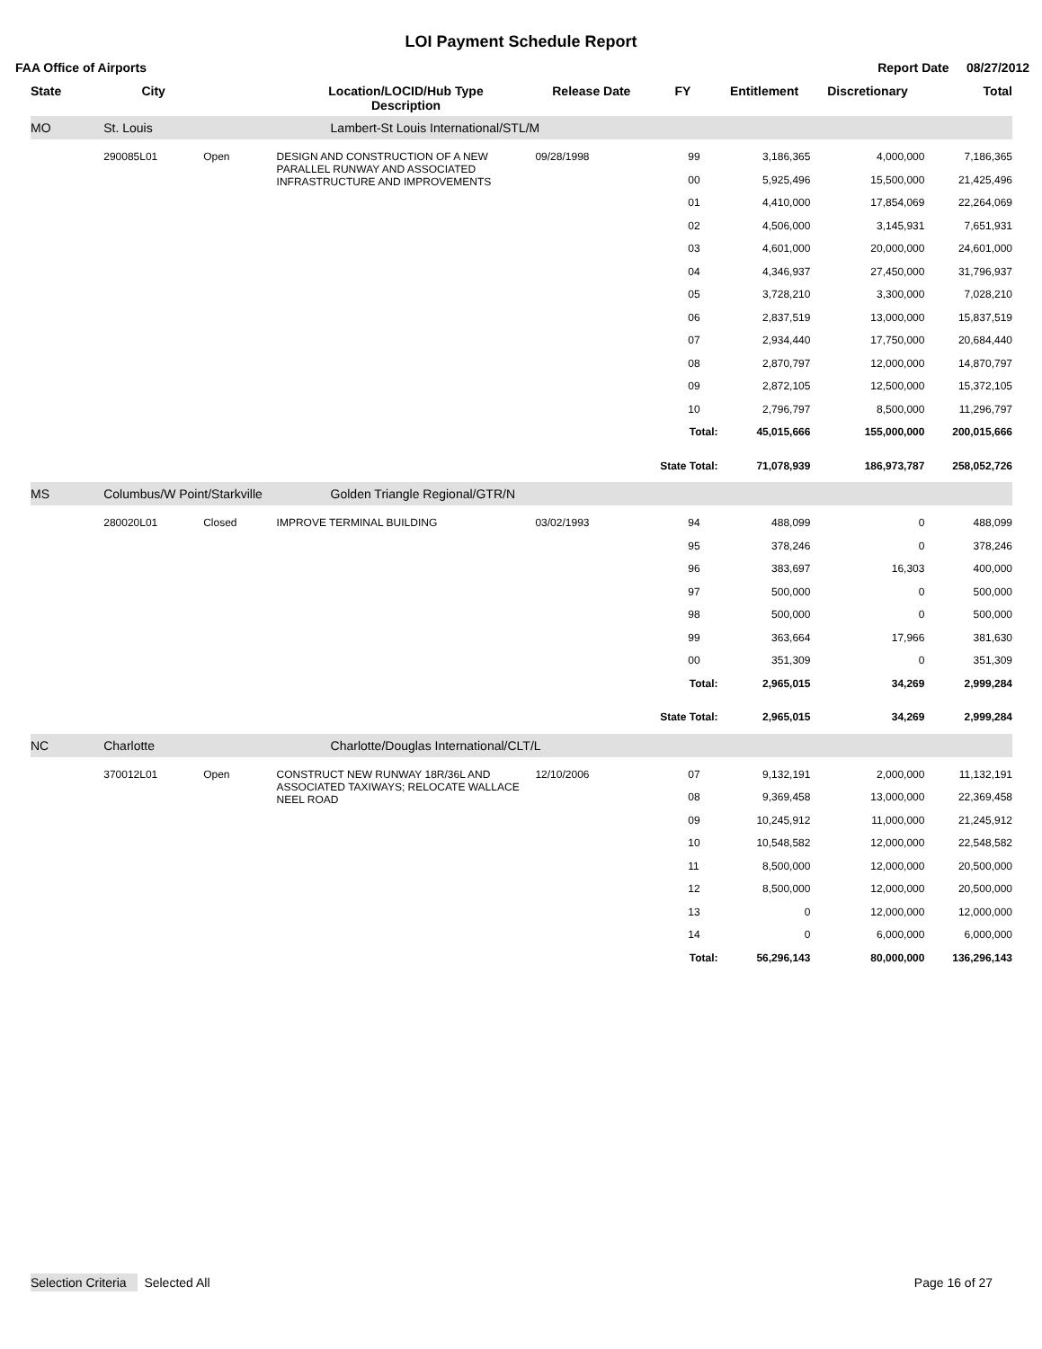LOI Payment Schedule Report
FAA Office of Airports Report Date 08/27/2012
| State | City | | Location/LOCID/Hub Type Description | Release Date | FY | Entitlement | Discretionary | Total |
| --- | --- | --- | --- | --- | --- | --- | --- | --- |
| MO | St. Louis | | Lambert-St Louis International/STL/M | | | | | |
| | 290085L01 | Open | DESIGN AND CONSTRUCTION OF A NEW PARALLEL RUNWAY AND ASSOCIATED INFRASTRUCTURE AND IMPROVEMENTS | 09/28/1998 | 99 | 3,186,365 | 4,000,000 | 7,186,365 |
| | | | | | 00 | 5,925,496 | 15,500,000 | 21,425,496 |
| | | | | | 01 | 4,410,000 | 17,854,069 | 22,264,069 |
| | | | | | 02 | 4,506,000 | 3,145,931 | 7,651,931 |
| | | | | | 03 | 4,601,000 | 20,000,000 | 24,601,000 |
| | | | | | 04 | 4,346,937 | 27,450,000 | 31,796,937 |
| | | | | | 05 | 3,728,210 | 3,300,000 | 7,028,210 |
| | | | | | 06 | 2,837,519 | 13,000,000 | 15,837,519 |
| | | | | | 07 | 2,934,440 | 17,750,000 | 20,684,440 |
| | | | | | 08 | 2,870,797 | 12,000,000 | 14,870,797 |
| | | | | | 09 | 2,872,105 | 12,500,000 | 15,372,105 |
| | | | | | 10 | 2,796,797 | 8,500,000 | 11,296,797 |
| | | | | | Total: | 45,015,666 | 155,000,000 | 200,015,666 |
| | | | | | State Total: | 71,078,939 | 186,973,787 | 258,052,726 |
| MS | Columbus/W Point/Starkville | | Golden Triangle Regional/GTR/N | | | | | |
| | 280020L01 | Closed | IMPROVE TERMINAL BUILDING | 03/02/1993 | 94 | 488,099 | 0 | 488,099 |
| | | | | | 95 | 378,246 | 0 | 378,246 |
| | | | | | 96 | 383,697 | 16,303 | 400,000 |
| | | | | | 97 | 500,000 | 0 | 500,000 |
| | | | | | 98 | 500,000 | 0 | 500,000 |
| | | | | | 99 | 363,664 | 17,966 | 381,630 |
| | | | | | 00 | 351,309 | 0 | 351,309 |
| | | | | | Total: | 2,965,015 | 34,269 | 2,999,284 |
| | | | | | State Total: | 2,965,015 | 34,269 | 2,999,284 |
| NC | Charlotte | | Charlotte/Douglas International/CLT/L | | | | | |
| | 370012L01 | Open | CONSTRUCT NEW RUNWAY 18R/36L AND ASSOCIATED TAXIWAYS; RELOCATE WALLACE NEEL ROAD | 12/10/2006 | 07 | 9,132,191 | 2,000,000 | 11,132,191 |
| | | | | | 08 | 9,369,458 | 13,000,000 | 22,369,458 |
| | | | | | 09 | 10,245,912 | 11,000,000 | 21,245,912 |
| | | | | | 10 | 10,548,582 | 12,000,000 | 22,548,582 |
| | | | | | 11 | 8,500,000 | 12,000,000 | 20,500,000 |
| | | | | | 12 | 8,500,000 | 12,000,000 | 20,500,000 |
| | | | | | 13 | 0 | 12,000,000 | 12,000,000 |
| | | | | | 14 | 0 | 6,000,000 | 6,000,000 |
| | | | | | Total: | 56,296,143 | 80,000,000 | 136,296,143 |
Selection Criteria Selected All
Page 16 of 27